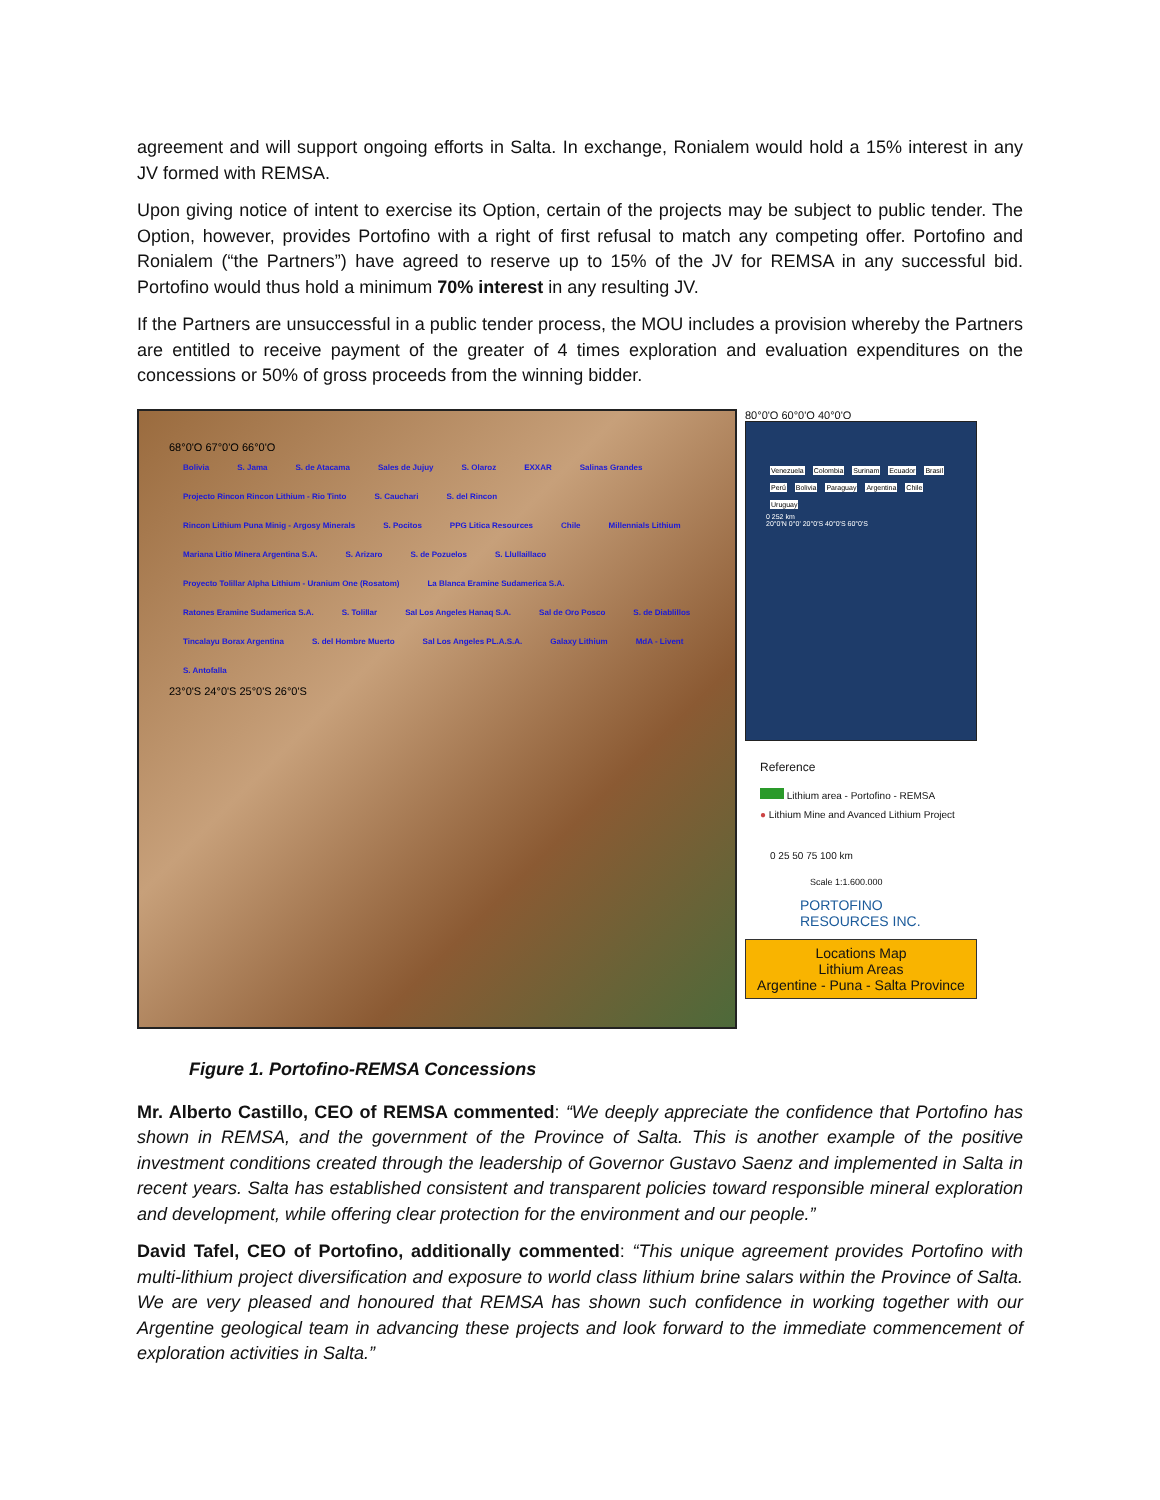agreement and will support ongoing efforts in Salta. In exchange, Ronialem would hold a 15% interest in any JV formed with REMSA.
Upon giving notice of intent to exercise its Option, certain of the projects may be subject to public tender. The Option, however, provides Portofino with a right of first refusal to match any competing offer. Portofino and Ronialem (“the Partners”) have agreed to reserve up to 15% of the JV for REMSA in any successful bid. Portofino would thus hold a minimum 70% interest in any resulting JV.
If the Partners are unsuccessful in a public tender process, the MOU includes a provision whereby the Partners are entitled to receive payment of the greater of 4 times exploration and evaluation expenditures on the concessions or 50% of gross proceeds from the winning bidder.
68°0'O 67°0'O 66°0'O
Bolivia S. Jama S. de Atacama Sales de Jujuy S. Olaroz EXXAR Salinas Grandes Projecto Rincon Rincon Lithium - Rio Tinto S. Cauchari S. del Rincon Rincon Lithium Puna Minig - Argosy Minerals S. Pocitos PPG Litica Resources Chile Millennials Lithium Mariana Litio Minera Argentina S.A. S. Arizaro S. de Pozuelos S. Llullaillaco Proyecto Tolillar Alpha Lithium - Uranium One (Rosatom) La Blanca Eramine Sudamerica S.A. Ratones Eramine Sudamerica S.A. S. Tolillar Sal Los Angeles Hanaq S.A. Sal de Oro Posco S. de Diablillos Tincalayu Borax Argentina S. del Hombre Muerto Sal Los Angeles PL.A.S.A. Galaxy Lithium MdA - Livent S. Antofalla
23°0'S 24°0'S 25°0'S 26°0'S
80°0'O 60°0'O 40°0'O
Venezuela Colombia Surinam Ecuador Brasil Perú Bolivia Paraguay Argentina Chile Uruguay
0 252 km
20°0'N 0°0' 20°0'S 40°0'S 60°0'S
Reference
Lithium area - Portofino - REMSA
● Lithium Mine and Avanced Lithium Project
0 25 50 75 100 km
Scale 1:1.600.000
PORTOFINO
RESOURCES INC.
Locations Map
Lithium Areas
Argentine - Puna - Salta Province
Figure 1. Portofino-REMSA Concessions
Mr. Alberto Castillo, CEO of REMSA commented: “We deeply appreciate the confidence that Portofino has shown in REMSA, and the government of the Province of Salta. This is another example of the positive investment conditions created through the leadership of Governor Gustavo Saenz and implemented in Salta in recent years. Salta has established consistent and transparent policies toward responsible mineral exploration and development, while offering clear protection for the environment and our people.”
David Tafel, CEO of Portofino, additionally commented: “This unique agreement provides Portofino with multi-lithium project diversification and exposure to world class lithium brine salars within the Province of Salta. We are very pleased and honoured that REMSA has shown such confidence in working together with our Argentine geological team in advancing these projects and look forward to the immediate commencement of exploration activities in Salta.”